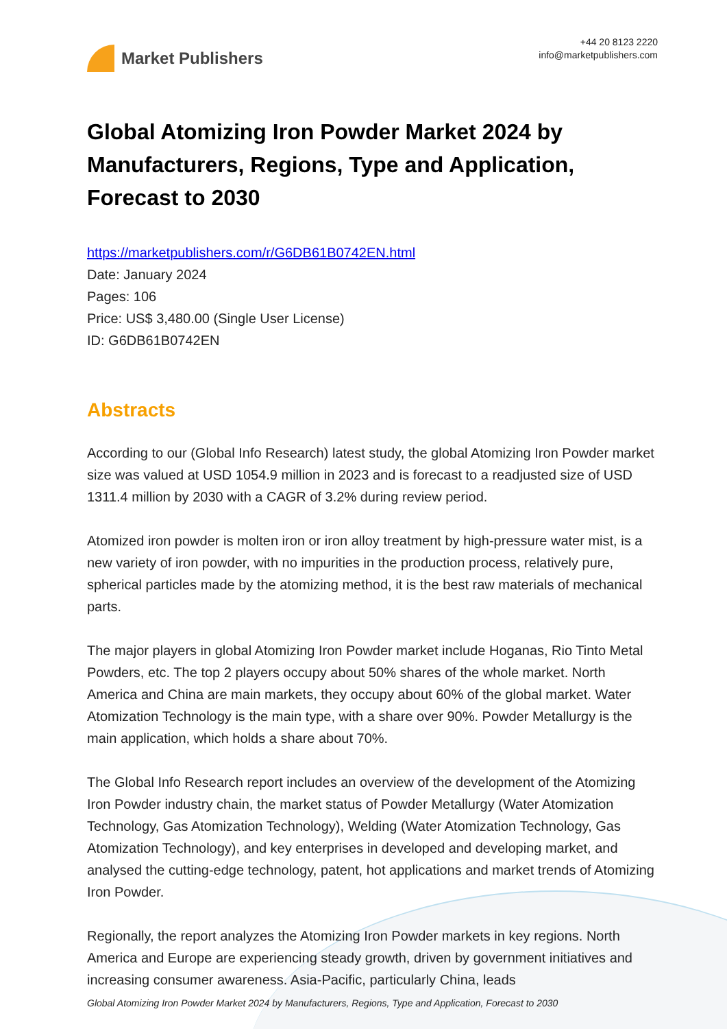Market Publishers
+44 20 8123 2220
info@marketpublishers.com
Global Atomizing Iron Powder Market 2024 by Manufacturers, Regions, Type and Application, Forecast to 2030
https://marketpublishers.com/r/G6DB61B0742EN.html
Date: January 2024
Pages: 106
Price: US$ 3,480.00 (Single User License)
ID: G6DB61B0742EN
Abstracts
According to our (Global Info Research) latest study, the global Atomizing Iron Powder market size was valued at USD 1054.9 million in 2023 and is forecast to a readjusted size of USD 1311.4 million by 2030 with a CAGR of 3.2% during review period.
Atomized iron powder is molten iron or iron alloy treatment by high-pressure water mist, is a new variety of iron powder, with no impurities in the production process, relatively pure, spherical particles made by the atomizing method, it is the best raw materials of mechanical parts.
The major players in global Atomizing Iron Powder market include Hoganas, Rio Tinto Metal Powders, etc. The top 2 players occupy about 50% shares of the whole market. North America and China are main markets, they occupy about 60% of the global market. Water Atomization Technology is the main type, with a share over 90%. Powder Metallurgy is the main application, which holds a share about 70%.
The Global Info Research report includes an overview of the development of the Atomizing Iron Powder industry chain, the market status of Powder Metallurgy (Water Atomization Technology, Gas Atomization Technology), Welding (Water Atomization Technology, Gas Atomization Technology), and key enterprises in developed and developing market, and analysed the cutting-edge technology, patent, hot applications and market trends of Atomizing Iron Powder.
Regionally, the report analyzes the Atomizing Iron Powder markets in key regions. North America and Europe are experiencing steady growth, driven by government initiatives and increasing consumer awareness. Asia-Pacific, particularly China, leads
Global Atomizing Iron Powder Market 2024 by Manufacturers, Regions, Type and Application, Forecast to 2030